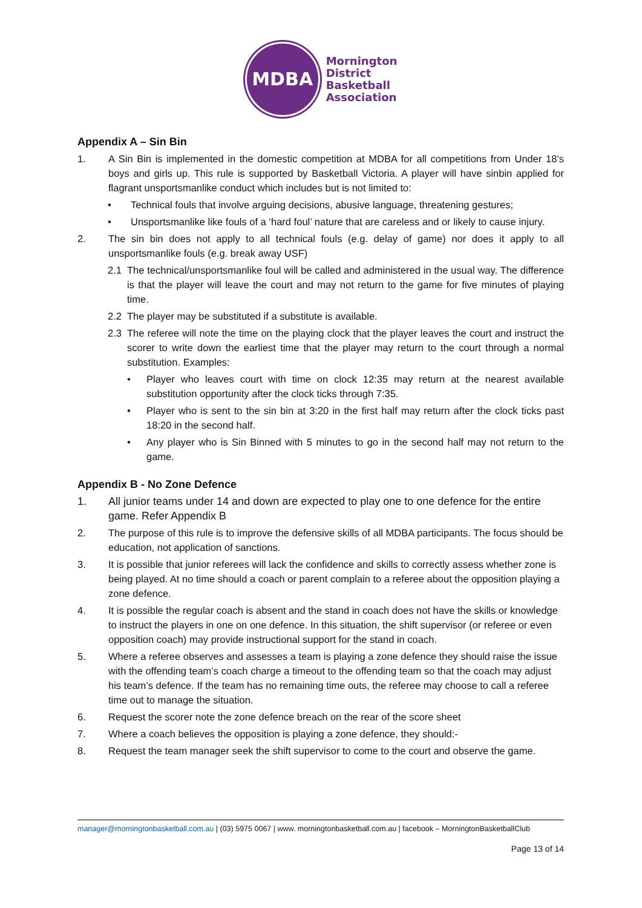MDBA
Mornington
District
Basketball
Association
Appendix A – Sin Bin
1. A Sin Bin is implemented in the domestic competition at MDBA for all competitions from Under 18’s boys and girls up. This rule is supported by Basketball Victoria. A player will have sinbin applied for flagrant unsportsmanlike conduct which includes but is not limited to:
• Technical fouls that involve arguing decisions, abusive language, threatening gestures;
• Unsportsmanlike like fouls of a ‘hard foul’ nature that are careless and or likely to cause injury.
2. The sin bin does not apply to all technical fouls (e.g. delay of game) nor does it apply to all unsportsmanlike fouls (e.g. break away USF)
2.1 The technical/unsportsmanlike foul will be called and administered in the usual way. The difference is that the player will leave the court and may not return to the game for five minutes of playing time.
2.2 The player may be substituted if a substitute is available.
2.3 The referee will note the time on the playing clock that the player leaves the court and instruct the scorer to write down the earliest time that the player may return to the court through a normal substitution. Examples:
• Player who leaves court with time on clock 12:35 may return at the nearest available substitution opportunity after the clock ticks through 7:35.
• Player who is sent to the sin bin at 3:20 in the first half may return after the clock ticks past 18:20 in the second half.
• Any player who is Sin Binned with 5 minutes to go in the second half may not return to the game.
Appendix B - No Zone Defence
1. All junior teams under 14 and down are expected to play one to one defence for the entire game. Refer Appendix B
2. The purpose of this rule is to improve the defensive skills of all MDBA participants. The focus should be education, not application of sanctions.
3. It is possible that junior referees will lack the confidence and skills to correctly assess whether zone is being played. At no time should a coach or parent complain to a referee about the opposition playing a zone defence.
4. It is possible the regular coach is absent and the stand in coach does not have the skills or knowledge to instruct the players in one on one defence. In this situation, the shift supervisor (or referee or even opposition coach) may provide instructional support for the stand in coach.
5. Where a referee observes and assesses a team is playing a zone defence they should raise the issue with the offending team’s coach charge a timeout to the offending team so that the coach may adjust his team’s defence. If the team has no remaining time outs, the referee may choose to call a referee time out to manage the situation.
6. Request the scorer note the zone defence breach on the rear of the score sheet
7. Where a coach believes the opposition is playing a zone defence, they should:-
8. Request the team manager seek the shift supervisor to come to the court and observe the game.
manager@morningtonbasketball.com.au | (03) 5975 0067 | www. morningtonbasketball.com.au | facebook – MorningtonBasketballClub
Page 13 of 14